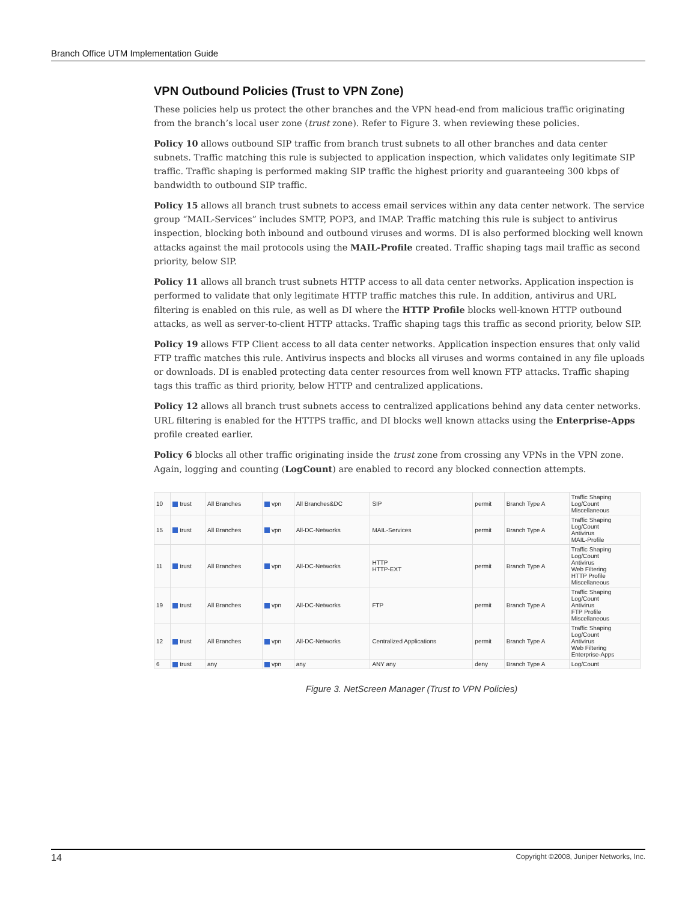Branch Office UTM Implementation Guide
VPN Outbound Policies (Trust to VPN Zone)
These policies help us protect the other branches and the VPN head-end from malicious traffic originating from the branch’s local user zone (trust zone). Refer to Figure 3. when reviewing these policies.
Policy 10 allows outbound SIP traffic from branch trust subnets to all other branches and data center subnets. Traffic matching this rule is subjected to application inspection, which validates only legitimate SIP traffic. Traffic shaping is performed making SIP traffic the highest priority and guaranteeing 300 kbps of bandwidth to outbound SIP traffic.
Policy 15 allows all branch trust subnets to access email services within any data center network. The service group “MAIL-Services” includes SMTP, POP3, and IMAP. Traffic matching this rule is subject to antivirus inspection, blocking both inbound and outbound viruses and worms. DI is also performed blocking well known attacks against the mail protocols using the MAIL-Profile created. Traffic shaping tags mail traffic as second priority, below SIP.
Policy 11 allows all branch trust subnets HTTP access to all data center networks. Application inspection is performed to validate that only legitimate HTTP traffic matches this rule. In addition, antivirus and URL filtering is enabled on this rule, as well as DI where the HTTP Profile blocks well-known HTTP outbound attacks, as well as server-to-client HTTP attacks. Traffic shaping tags this traffic as second priority, below SIP.
Policy 19 allows FTP Client access to all data center networks. Application inspection ensures that only valid FTP traffic matches this rule. Antivirus inspects and blocks all viruses and worms contained in any file uploads or downloads. DI is enabled protecting data center resources from well known FTP attacks. Traffic shaping tags this traffic as third priority, below HTTP and centralized applications.
Policy 12 allows all branch trust subnets access to centralized applications behind any data center networks. URL filtering is enabled for the HTTPS traffic, and DI blocks well known attacks using the Enterprise-Apps profile created earlier.
Policy 6 blocks all other traffic originating inside the trust zone from crossing any VPNs in the VPN zone. Again, logging and counting (LogCount) are enabled to record any blocked connection attempts.
| 10 | trust | All Branches | vpn | All Branches&DC | SIP | permit | Branch Type A | Traffic Shaping Log/Count Miscellaneous |
| 15 | trust | All Branches | vpn | All-DC-Networks | MAIL-Services | permit | Branch Type A | Traffic Shaping Log/Count Antivirus MAIL-Profile |
| 11 | trust | All Branches | vpn | All-DC-Networks | HTTP HTTP-EXT | permit | Branch Type A | Traffic Shaping Log/Count Antivirus Web Filtering HTTP Profile Miscellaneous |
| 19 | trust | All Branches | vpn | All-DC-Networks | FTP | permit | Branch Type A | Traffic Shaping Log/Count Antivirus FTP Profile Miscellaneous |
| 12 | trust | All Branches | vpn | All-DC-Networks | Centralized Applications | permit | Branch Type A | Traffic Shaping Log/Count Antivirus Web Filtering Enterprise-Apps |
| 6 | trust | any | vpn | any | ANY any | deny | Branch Type A | Log/Count |
Figure 3. NetScreen Manager (Trust to VPN Policies)
14 Copyright ©2008, Juniper Networks, Inc.